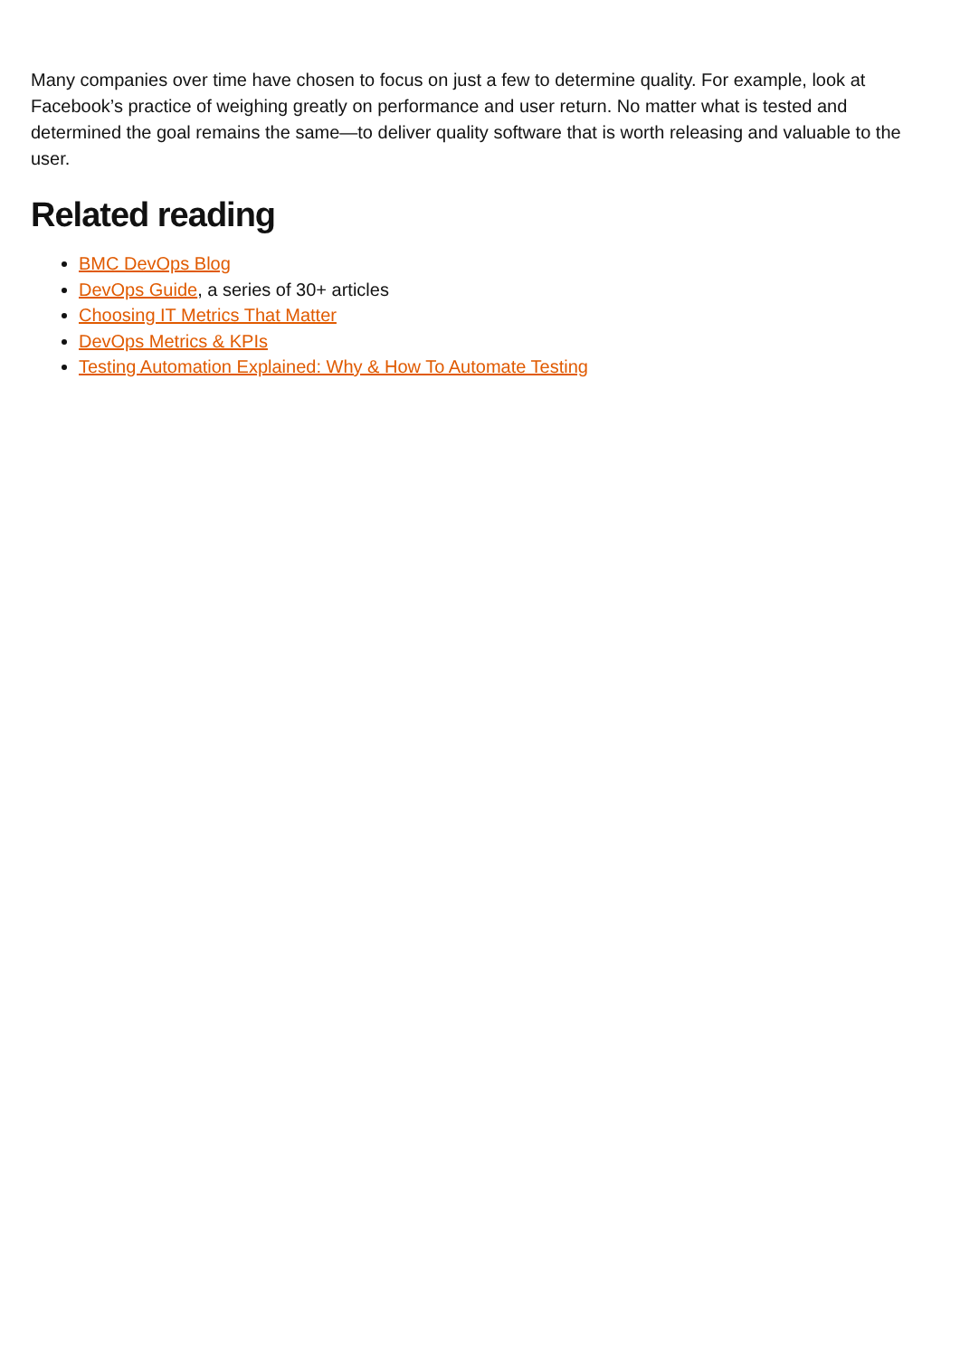Many companies over time have chosen to focus on just a few to determine quality. For example, look at Facebook’s practice of weighing greatly on performance and user return. No matter what is tested and determined the goal remains the same—to deliver quality software that is worth releasing and valuable to the user.
Related reading
BMC DevOps Blog
DevOps Guide, a series of 30+ articles
Choosing IT Metrics That Matter
DevOps Metrics & KPIs
Testing Automation Explained: Why & How To Automate Testing